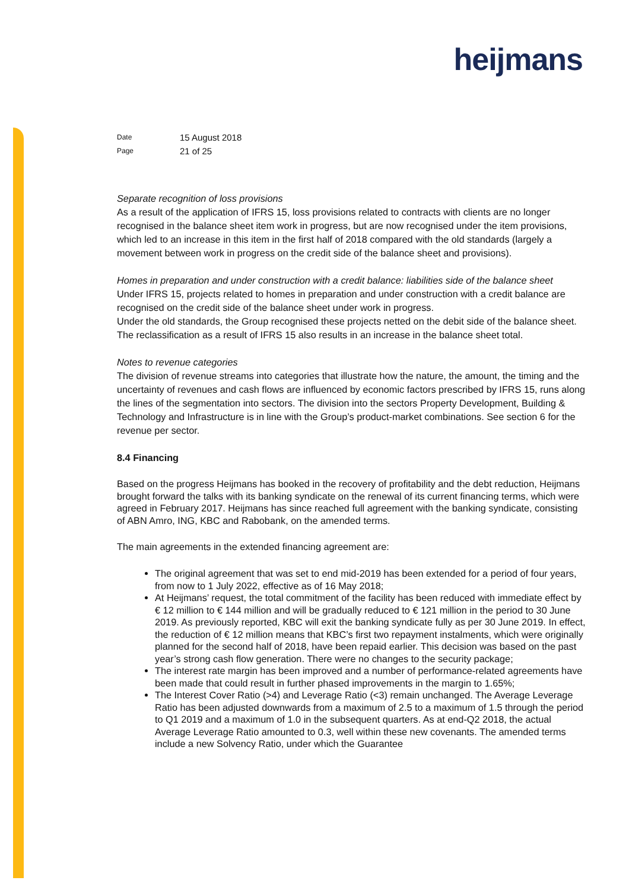heijmans
| Date | 15 August 2018 |
| Page | 21 of 25 |
Separate recognition of loss provisions
As a result of the application of IFRS 15, loss provisions related to contracts with clients are no longer recognised in the balance sheet item work in progress, but are now recognised under the item provisions, which led to an increase in this item in the first half of 2018 compared with the old standards (largely a movement between work in progress on the credit side of the balance sheet and provisions).
Homes in preparation and under construction with a credit balance: liabilities side of the balance sheet
Under IFRS 15, projects related to homes in preparation and under construction with a credit balance are recognised on the credit side of the balance sheet under work in progress.
Under the old standards, the Group recognised these projects netted on the debit side of the balance sheet. The reclassification as a result of IFRS 15 also results in an increase in the balance sheet total.
Notes to revenue categories
The division of revenue streams into categories that illustrate how the nature, the amount, the timing and the uncertainty of revenues and cash flows are influenced by economic factors prescribed by IFRS 15, runs along the lines of the segmentation into sectors. The division into the sectors Property Development, Building & Technology and Infrastructure is in line with the Group’s product-market combinations. See section 6 for the revenue per sector.
8.4 Financing
Based on the progress Heijmans has booked in the recovery of profitability and the debt reduction, Heijmans brought forward the talks with its banking syndicate on the renewal of its current financing terms, which were agreed in February 2017. Heijmans has since reached full agreement with the banking syndicate, consisting of ABN Amro, ING, KBC and Rabobank, on the amended terms.
The main agreements in the extended financing agreement are:
The original agreement that was set to end mid-2019 has been extended for a period of four years, from now to 1 July 2022, effective as of 16 May 2018;
At Heijmans’ request, the total commitment of the facility has been reduced with immediate effect by € 12 million to € 144 million and will be gradually reduced to € 121 million in the period to 30 June 2019. As previously reported, KBC will exit the banking syndicate fully as per 30 June 2019. In effect, the reduction of € 12 million means that KBC’s first two repayment instalments, which were originally planned for the second half of 2018, have been repaid earlier. This decision was based on the past year’s strong cash flow generation. There were no changes to the security package;
The interest rate margin has been improved and a number of performance-related agreements have been made that could result in further phased improvements in the margin to 1.65%;
The Interest Cover Ratio (>4) and Leverage Ratio (<3) remain unchanged. The Average Leverage Ratio has been adjusted downwards from a maximum of 2.5 to a maximum of 1.5 through the period to Q1 2019 and a maximum of 1.0 in the subsequent quarters. As at end-Q2 2018, the actual Average Leverage Ratio amounted to 0.3, well within these new covenants. The amended terms include a new Solvency Ratio, under which the Guarantee